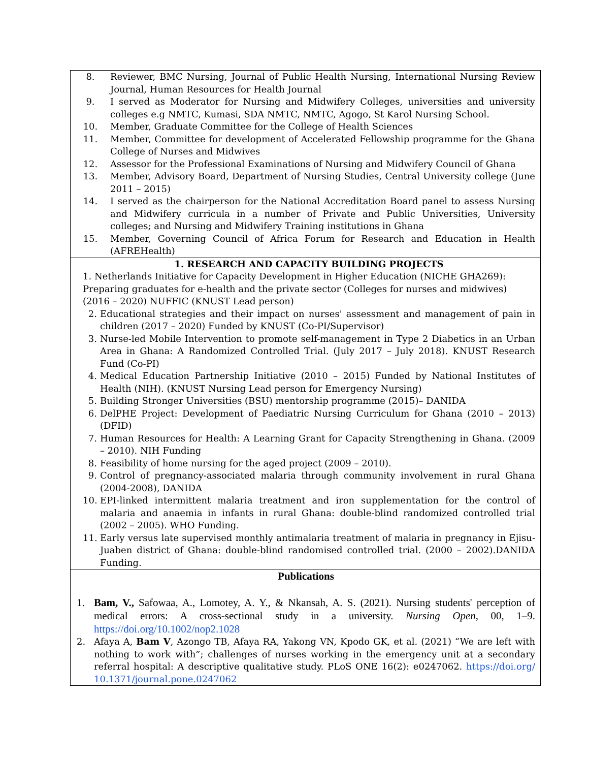| 8. Reviewer, BMC Nursing, Journal of Public Health Nursing, International Nursing Review Journal, Human Resources for Health Journal 9. I served as Moderator for Nursing and Midwifery Colleges, universities and university colleges e.g NMTC, Kumasi, SDA NMTC, NMTC, Agogo, St Karol Nursing School. 10. Member, Graduate Committee for the College of Health Sciences 11. Member, Committee for development of Accelerated Fellowship programme for the Ghana College of Nurses and Midwives 12. Assessor for the Professional Examinations of Nursing and Midwifery Council of Ghana 13. Member, Advisory Board, Department of Nursing Studies, Central University college (June 2011 – 2015) 14. I served as the chairperson for the National Accreditation Board panel to assess Nursing and Midwifery curricula in a number of Private and Public Universities, University colleges; and Nursing and Midwifery Training institutions in Ghana 15. Member, Governing Council of Africa Forum for Research and Education in Health (AFREHealth) |
| 1. RESEARCH AND CAPACITY BUILDING PROJECTS 1. Netherlands Initiative for Capacity Development in Higher Education (NICHE GHA269): Preparing graduates for e-health and the private sector (Colleges for nurses and midwives) (2016 – 2020) NUFFIC (KNUST Lead person) 2. Educational strategies and their impact on nurses' assessment and management of pain in children (2017 – 2020) Funded by KNUST (Co-PI/Supervisor) 3. Nurse-led Mobile Intervention to promote self-management in Type 2 Diabetics in an Urban Area in Ghana: A Randomized Controlled Trial. (July 2017 – July 2018). KNUST Research Fund (Co-PI) 4. Medical Education Partnership Initiative (2010 – 2015) Funded by National Institutes of Health (NIH). (KNUST Nursing Lead person for Emergency Nursing) 5. Building Stronger Universities (BSU) mentorship programme (2015)– DANIDA 6. DelPHE Project: Development of Paediatric Nursing Curriculum for Ghana (2010 – 2013)(DFID) 7. Human Resources for Health: A Learning Grant for Capacity Strengthening in Ghana. (2009 – 2010). NIH Funding 8. Feasibility of home nursing for the aged project (2009 – 2010). 9. Control of pregnancy-associated malaria through community involvement in rural Ghana (2004-2008), DANIDA 10. EPI-linked intermittent malaria treatment and iron supplementation for the control of malaria and anaemia in infants in rural Ghana: double-blind randomized controlled trial (2002 – 2005). WHO Funding. 11. Early versus late supervised monthly antimalaria treatment of malaria in pregnancy in Ejisu-Juaben district of Ghana: double-blind randomised controlled trial. (2000 – 2002).DANIDA Funding. |
| Publications 1. Bam, V., Safowaa, A., Lomotey, A. Y., & Nkansah, A. S. (2021). Nursing students' perception of medical errors: A cross-sectional study in a university. Nursing Open , 00, 1–9. https://doi.org/10.1002/nop2.1028 2. Afaya A, Bam V , Azongo TB, Afaya RA, Yakong VN, Kpodo GK, et al. (2021) “We are left with nothing to work with”; challenges of nurses working in the emergency unit at a secondary referral hospital: A descriptive qualitative study. PLoS ONE 16(2): e0247062. https://doi.org/ 10.1371/journal.pone.0247062 |